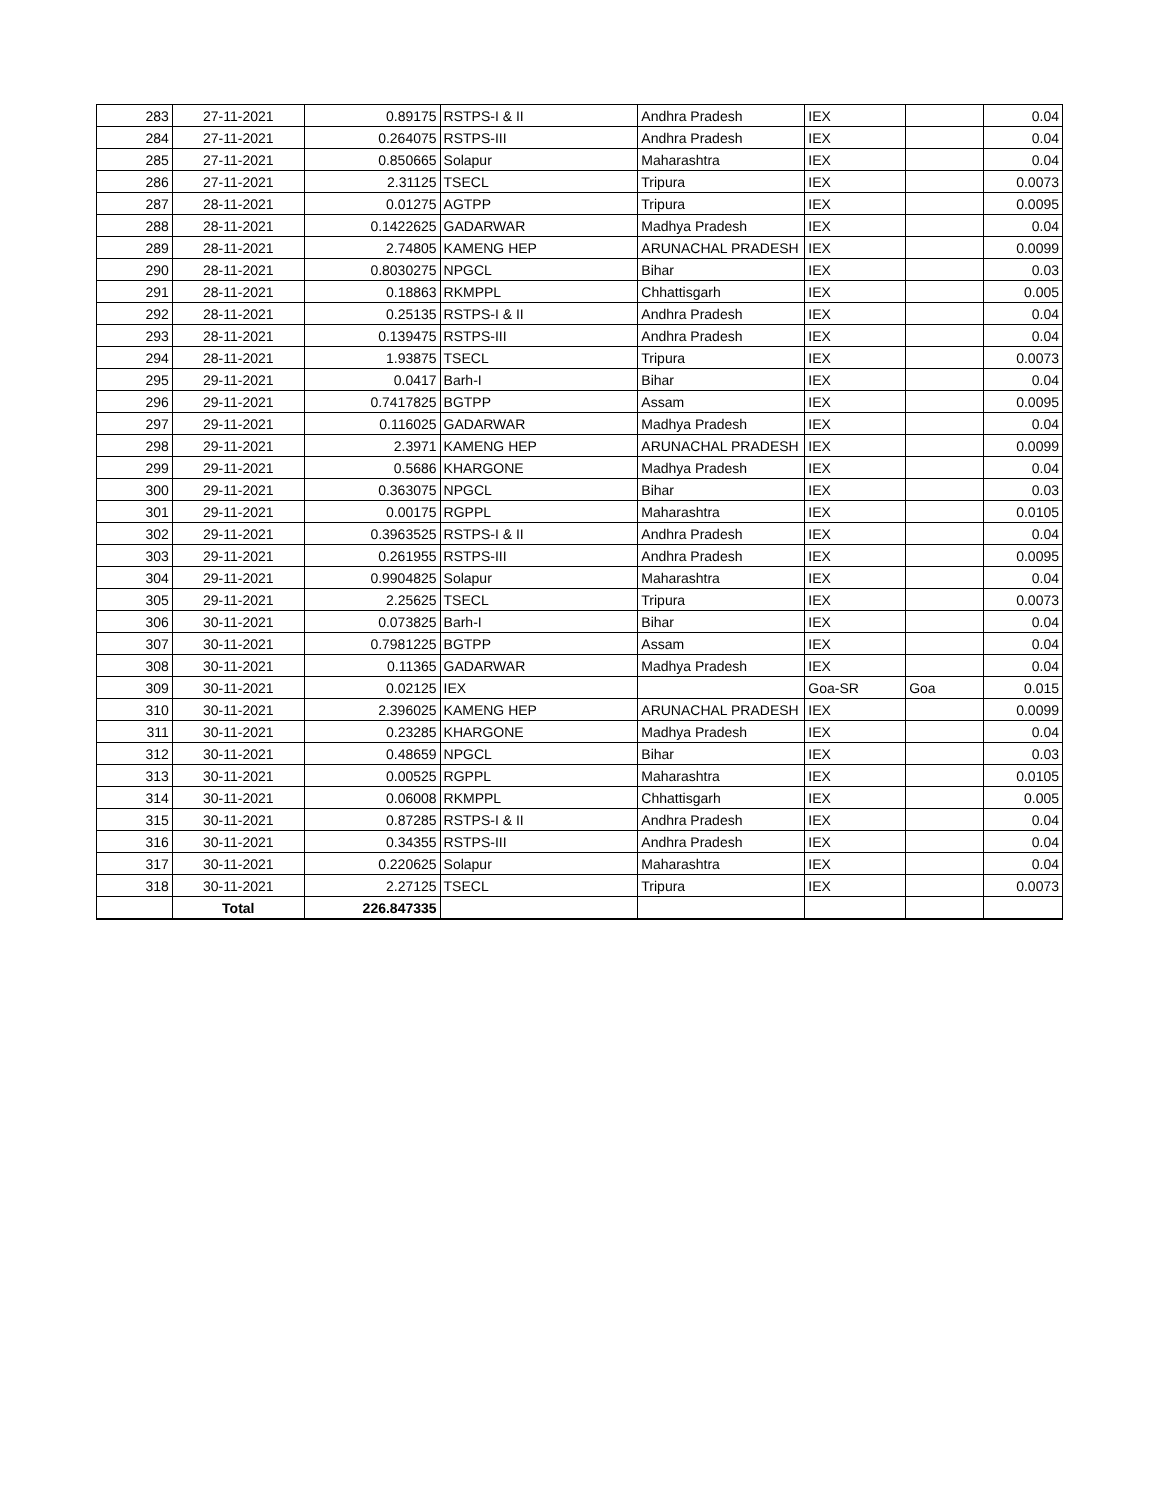| 283 | 27-11-2021 | 0.89175 | RSTPS-I & II | Andhra Pradesh | IEX | | 0.04 |
| 284 | 27-11-2021 | 0.264075 | RSTPS-III | Andhra Pradesh | IEX | | 0.04 |
| 285 | 27-11-2021 | 0.850665 | Solapur | Maharashtra | IEX | | 0.04 |
| 286 | 27-11-2021 | 2.31125 | TSECL | Tripura | IEX | | 0.0073 |
| 287 | 28-11-2021 | 0.01275 | AGTPP | Tripura | IEX | | 0.0095 |
| 288 | 28-11-2021 | 0.1422625 | GADARWAR | Madhya Pradesh | IEX | | 0.04 |
| 289 | 28-11-2021 | 2.74805 | KAMENG HEP | ARUNACHAL PRADESH | IEX | | 0.0099 |
| 290 | 28-11-2021 | 0.8030275 | NPGCL | Bihar | IEX | | 0.03 |
| 291 | 28-11-2021 | 0.18863 | RKMPPL | Chhattisgarh | IEX | | 0.005 |
| 292 | 28-11-2021 | 0.25135 | RSTPS-I & II | Andhra Pradesh | IEX | | 0.04 |
| 293 | 28-11-2021 | 0.139475 | RSTPS-III | Andhra Pradesh | IEX | | 0.04 |
| 294 | 28-11-2021 | 1.93875 | TSECL | Tripura | IEX | | 0.0073 |
| 295 | 29-11-2021 | 0.0417 | Barh-I | Bihar | IEX | | 0.04 |
| 296 | 29-11-2021 | 0.7417825 | BGTPP | Assam | IEX | | 0.0095 |
| 297 | 29-11-2021 | 0.116025 | GADARWAR | Madhya Pradesh | IEX | | 0.04 |
| 298 | 29-11-2021 | 2.3971 | KAMENG HEP | ARUNACHAL PRADESH | IEX | | 0.0099 |
| 299 | 29-11-2021 | 0.5686 | KHARGONE | Madhya Pradesh | IEX | | 0.04 |
| 300 | 29-11-2021 | 0.363075 | NPGCL | Bihar | IEX | | 0.03 |
| 301 | 29-11-2021 | 0.00175 | RGPPL | Maharashtra | IEX | | 0.0105 |
| 302 | 29-11-2021 | 0.3963525 | RSTPS-I & II | Andhra Pradesh | IEX | | 0.04 |
| 303 | 29-11-2021 | 0.261955 | RSTPS-III | Andhra Pradesh | IEX | | 0.0095 |
| 304 | 29-11-2021 | 0.9904825 | Solapur | Maharashtra | IEX | | 0.04 |
| 305 | 29-11-2021 | 2.25625 | TSECL | Tripura | IEX | | 0.0073 |
| 306 | 30-11-2021 | 0.073825 | Barh-I | Bihar | IEX | | 0.04 |
| 307 | 30-11-2021 | 0.7981225 | BGTPP | Assam | IEX | | 0.04 |
| 308 | 30-11-2021 | 0.11365 | GADARWAR | Madhya Pradesh | IEX | | 0.04 |
| 309 | 30-11-2021 | 0.02125 | IEX | | Goa-SR | Goa | 0.015 |
| 310 | 30-11-2021 | 2.396025 | KAMENG HEP | ARUNACHAL PRADESH | IEX | | 0.0099 |
| 311 | 30-11-2021 | 0.23285 | KHARGONE | Madhya Pradesh | IEX | | 0.04 |
| 312 | 30-11-2021 | 0.48659 | NPGCL | Bihar | IEX | | 0.03 |
| 313 | 30-11-2021 | 0.00525 | RGPPL | Maharashtra | IEX | | 0.0105 |
| 314 | 30-11-2021 | 0.06008 | RKMPPL | Chhattisgarh | IEX | | 0.005 |
| 315 | 30-11-2021 | 0.87285 | RSTPS-I & II | Andhra Pradesh | IEX | | 0.04 |
| 316 | 30-11-2021 | 0.34355 | RSTPS-III | Andhra Pradesh | IEX | | 0.04 |
| 317 | 30-11-2021 | 0.220625 | Solapur | Maharashtra | IEX | | 0.04 |
| 318 | 30-11-2021 | 2.27125 | TSECL | Tripura | IEX | | 0.0073 |
| | Total | 226.847335 | | | | | |